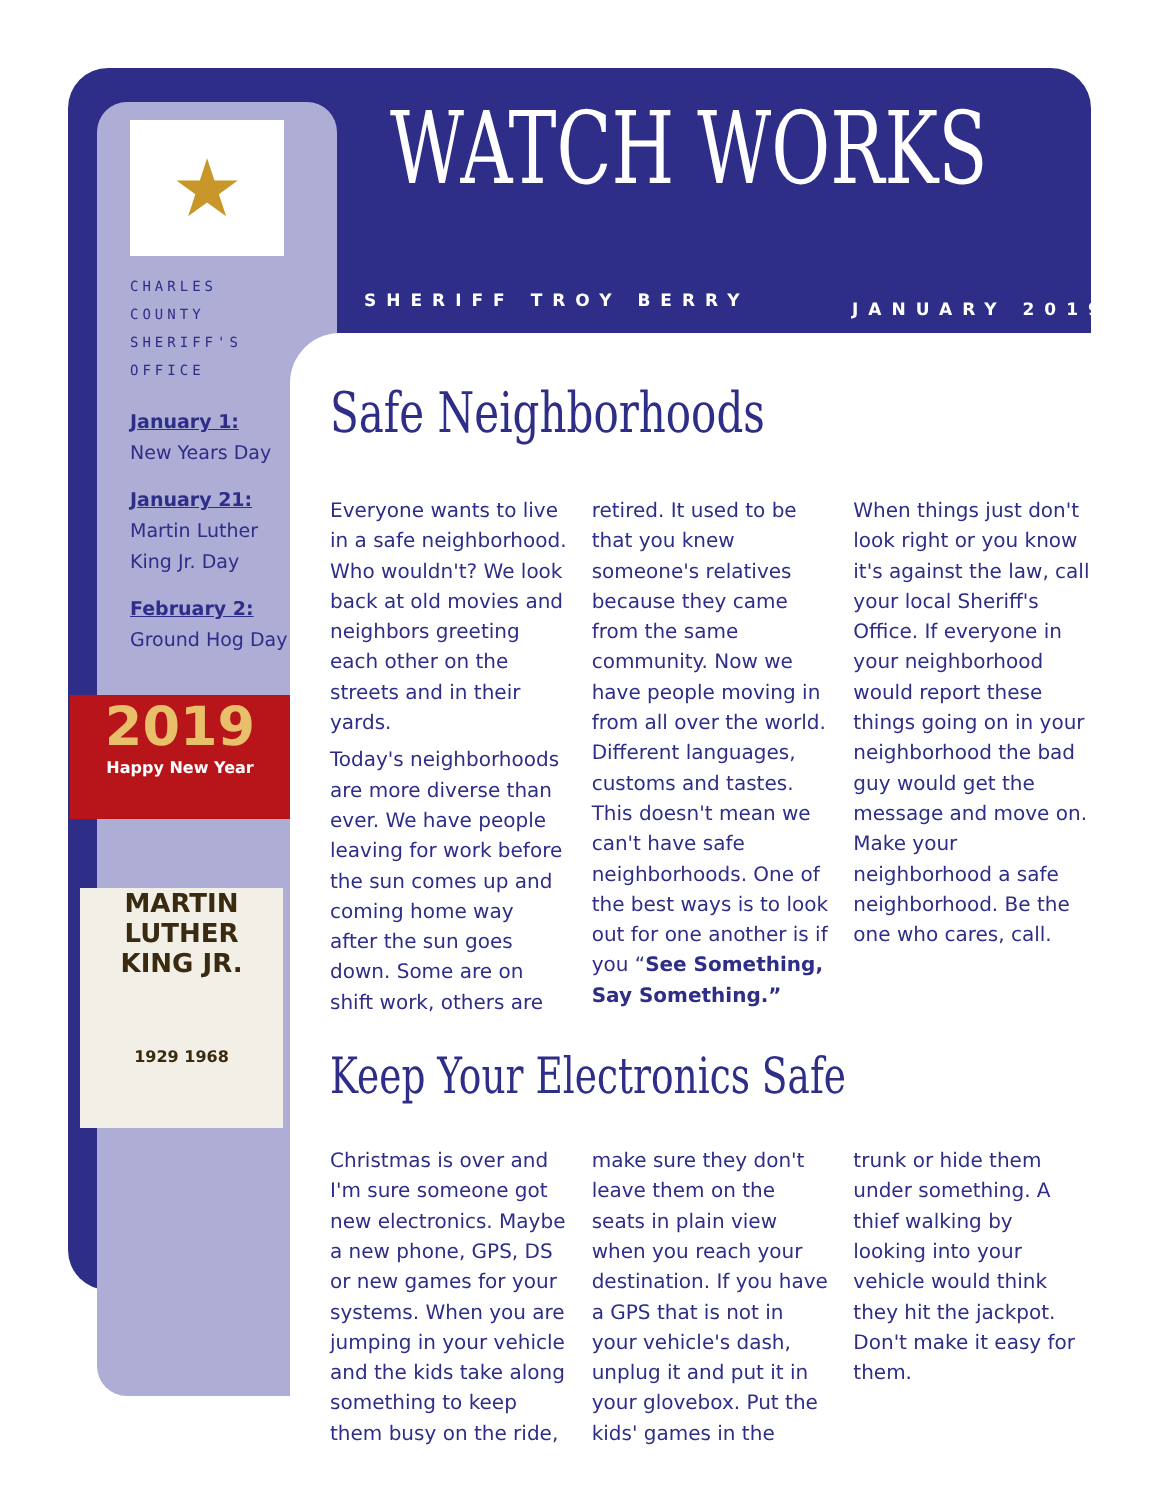★
CHARLES COUNTY SHERIFF'S OFFICE
January 1:
New Years Day
January 21:
Martin Luther King Jr. Day
February 2:
Ground Hog Day
2019
Happy New Year
MARTIN LUTHER
KING JR.
1929 1968
WATCH WORKS
SHERIFF TROY BERRY JANUARY 2019
Safe Neighborhoods
Everyone wants to live in a safe neighborhood. Who wouldn't? We look back at old movies and neighbors greeting each other on the streets and in their yards.
Today's neighborhoods are more diverse than ever. We have people leaving for work before the sun comes up and coming home way after the sun goes down. Some are on shift work, others are retired. It used to be that you knew someone's relatives because they came from the same community. Now we have people moving in from all over the world. Different languages, customs and tastes. This doesn't mean we can't have safe neighborhoods. One of the best ways is to look out for one another is if you “See Something, Say Something.”
When things just don't look right or you know it's against the law, call your local Sheriff's Office. If everyone in your neighborhood would report these things going on in your neighborhood the bad guy would get the message and move on. Make your neighborhood a safe neighborhood. Be the one who cares, call.
Keep Your Electronics Safe
Christmas is over and I'm sure someone got new electronics. Maybe a new phone, GPS, DS or new games for your systems. When you are jumping in your vehicle and the kids take along something to keep them busy on the ride, make sure they don't leave them on the seats in plain view when you reach your destination. If you have a GPS that is not in your vehicle's dash, unplug it and put it in your glovebox. Put the kids' games in the trunk or hide them under something. A thief walking by looking into your vehicle would think they hit the jackpot. Don't make it easy for them.